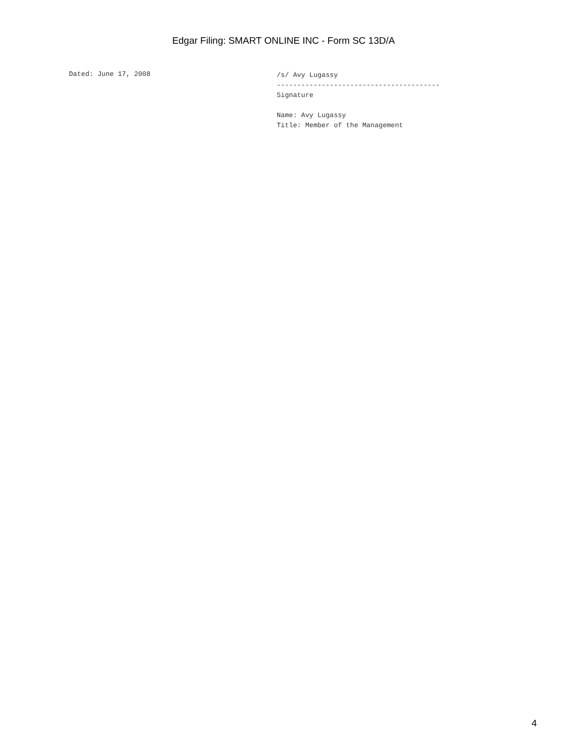Edgar Filing: SMART ONLINE INC - Form SC 13D/A
Dated: June 17, 2008
/s/ Avy Lugassy ---------------------------------------- Signature Name: Avy Lugassy Title: Member of the Management
4